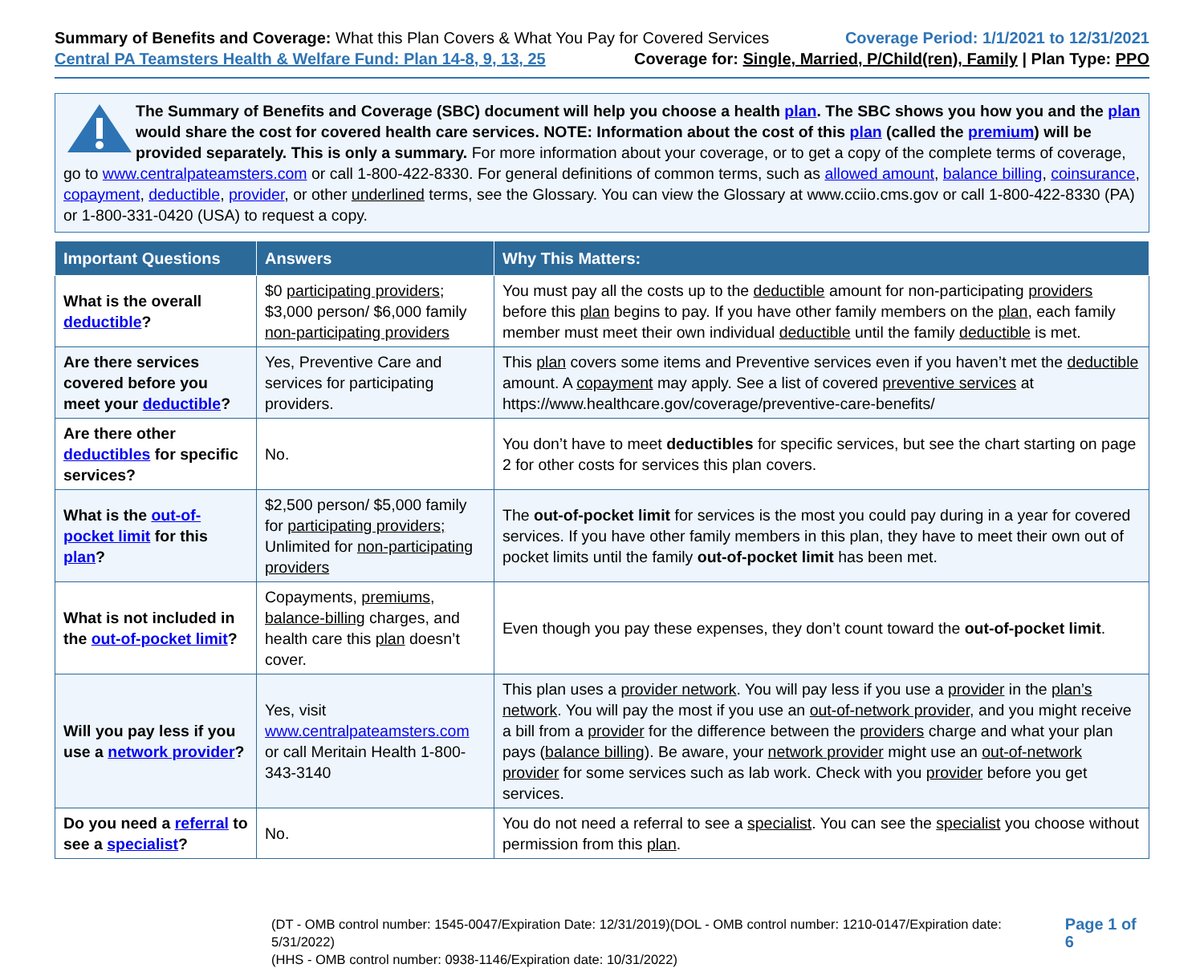Summary of Benefits and Coverage: What this Plan Covers & What You Pay for Covered Services
Coverage Period: 1/1/2021 to 12/31/2021
Central PA Teamsters Health & Welfare Fund: Plan 14-8, 9, 13, 25
Coverage for: Single, Married, P/Child(ren), Family | Plan Type: PPO
The Summary of Benefits and Coverage (SBC) document will help you choose a health plan. The SBC shows you how you and the plan would share the cost for covered health care services. NOTE: Information about the cost of this plan (called the premium) will be provided separately. This is only a summary. For more information about your coverage, or to get a copy of the complete terms of coverage, go to www.centralpateamsters.com or call 1-800-422-8330. For general definitions of common terms, such as allowed amount, balance billing, coinsurance, copayment, deductible, provider, or other underlined terms, see the Glossary. You can view the Glossary at www.cciio.cms.gov or call 1-800-422-8330 (PA) or 1-800-331-0420 (USA) to request a copy.
| Important Questions | Answers | Why This Matters: |
| --- | --- | --- |
| What is the overall deductible ? | $0 participating providers ; $3,000 person/ $6,000 family non-participating providers | You must pay all the costs up to the deductible amount for non-participating providers before this plan begins to pay. If you have other family members on the plan , each family member must meet their own individual deductible until the family deductible is met. |
| Are there services covered before you meet your deductible ? | Yes, Preventive Care and services for participating providers. | This plan covers some items and Preventive services even if you haven’t met the deductible amount. A copayment may apply. See a list of covered preventive services at https://www.healthcare.gov/coverage/preventive-care-benefits/ |
| Are there other deductibles for specific services? | No. | You don’t have to meet deductibles for specific services, but see the chart starting on page 2 for other costs for services this plan covers. |
| What is the out-of-pocket limit for this plan ? | $2,500 person/ $5,000 family for participating providers; Unlimited for non-participating providers | The out-of-pocket limit for services is the most you could pay during in a year for covered services. If you have other family members in this plan, they have to meet their own out of pocket limits until the family out-of-pocket limit has been met. |
| What is not included in the out-of-pocket limit ? | Copayments, premiums , balance-billing charges, and health care this plan doesn’t cover. | Even though you pay these expenses, they don’t count toward the out-of-pocket limit . |
| Will you pay less if you use a network provider ? | Yes, visit www.centralpateamsters.com or call Meritain Health 1-800-343-3140 | This plan uses a provider network . You will pay less if you use a provider in the plan’s network . You will pay the most if you use an out-of-network provider , and you might receive a bill from a provider for the difference between the providers charge and what your plan pays ( balance billing ). Be aware, your network provider might use an out-of-network provider for some services such as lab work. Check with you provider before you get services. |
| Do you need a referral to see a specialist ? | No. | You do not need a referral to see a specialist . You can see the specialist you choose without permission from this plan . |
(DT - OMB control number: 1545-0047/Expiration Date: 12/31/2019)(DOL - OMB control number: 1210-0147/Expiration date: 5/31/2022)
(HHS - OMB control number: 0938-1146/Expiration date: 10/31/2022)
Page 1 of 6